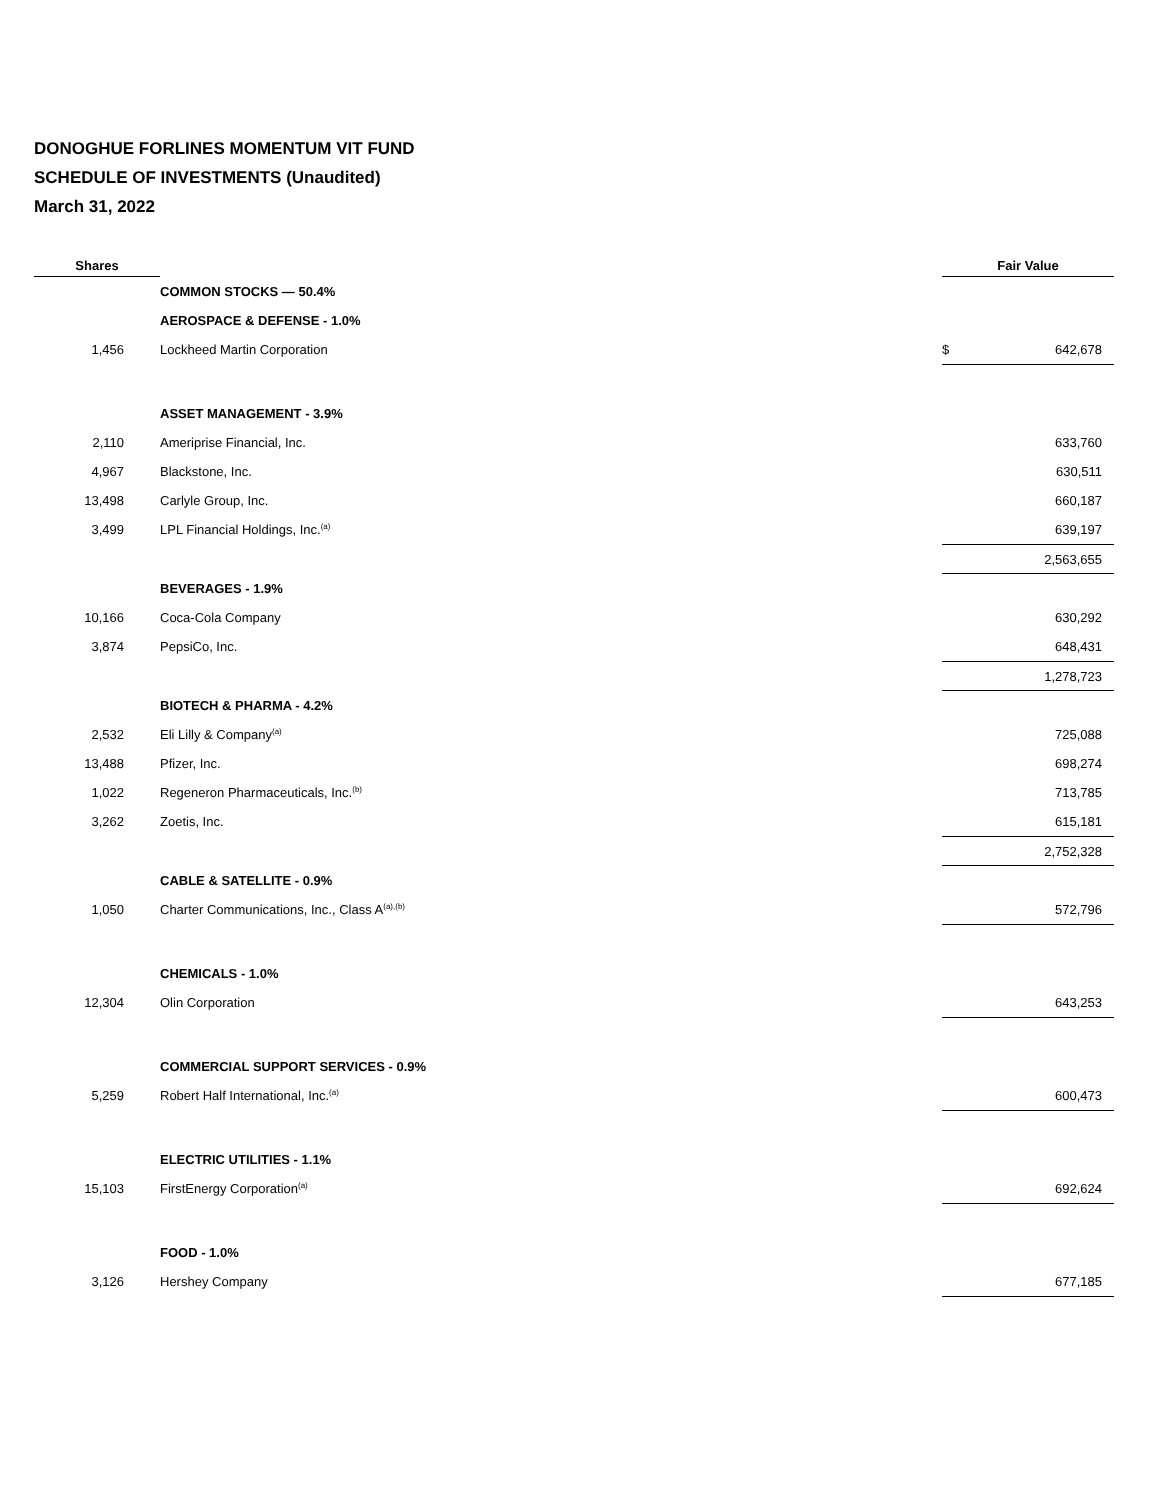DONOGHUE FORLINES MOMENTUM VIT FUND
SCHEDULE OF INVESTMENTS (Unaudited)
March 31, 2022
| Shares | | Fair Value | |
| --- | --- | --- | --- |
| | COMMON STOCKS — 50.4% | | |
| | AEROSPACE & DEFENSE - 1.0% | | |
| 1,456 | Lockheed Martin Corporation | $ | 642,678 |
| | ASSET MANAGEMENT - 3.9% | | |
| 2,110 | Ameriprise Financial, Inc. | | 633,760 |
| 4,967 | Blackstone, Inc. | | 630,511 |
| 13,498 | Carlyle Group, Inc. | | 660,187 |
| 3,499 | LPL Financial Holdings, Inc.<sup>(a)</sup> | | 639,197 |
| | | | 2,563,655 |
| | BEVERAGES - 1.9% | | |
| 10,166 | Coca-Cola Company | | 630,292 |
| 3,874 | PepsiCo, Inc. | | 648,431 |
| | | | 1,278,723 |
| | BIOTECH & PHARMA - 4.2% | | |
| 2,532 | Eli Lilly & Company<sup>(a)</sup> | | 725,088 |
| 13,488 | Pfizer, Inc. | | 698,274 |
| 1,022 | Regeneron Pharmaceuticals, Inc.<sup>(b)</sup> | | 713,785 |
| 3,262 | Zoetis, Inc. | | 615,181 |
| | | | 2,752,328 |
| | CABLE & SATELLITE - 0.9% | | |
| 1,050 | Charter Communications, Inc., Class A<sup>(a),(b)</sup> | | 572,796 |
| | CHEMICALS - 1.0% | | |
| 12,304 | Olin Corporation | | 643,253 |
| | COMMERCIAL SUPPORT SERVICES - 0.9% | | |
| 5,259 | Robert Half International, Inc.<sup>(a)</sup> | | 600,473 |
| | ELECTRIC UTILITIES - 1.1% | | |
| 15,103 | FirstEnergy Corporation<sup>(a)</sup> | | 692,624 |
| | FOOD - 1.0% | | |
| 3,126 | Hershey Company | | 677,185 |